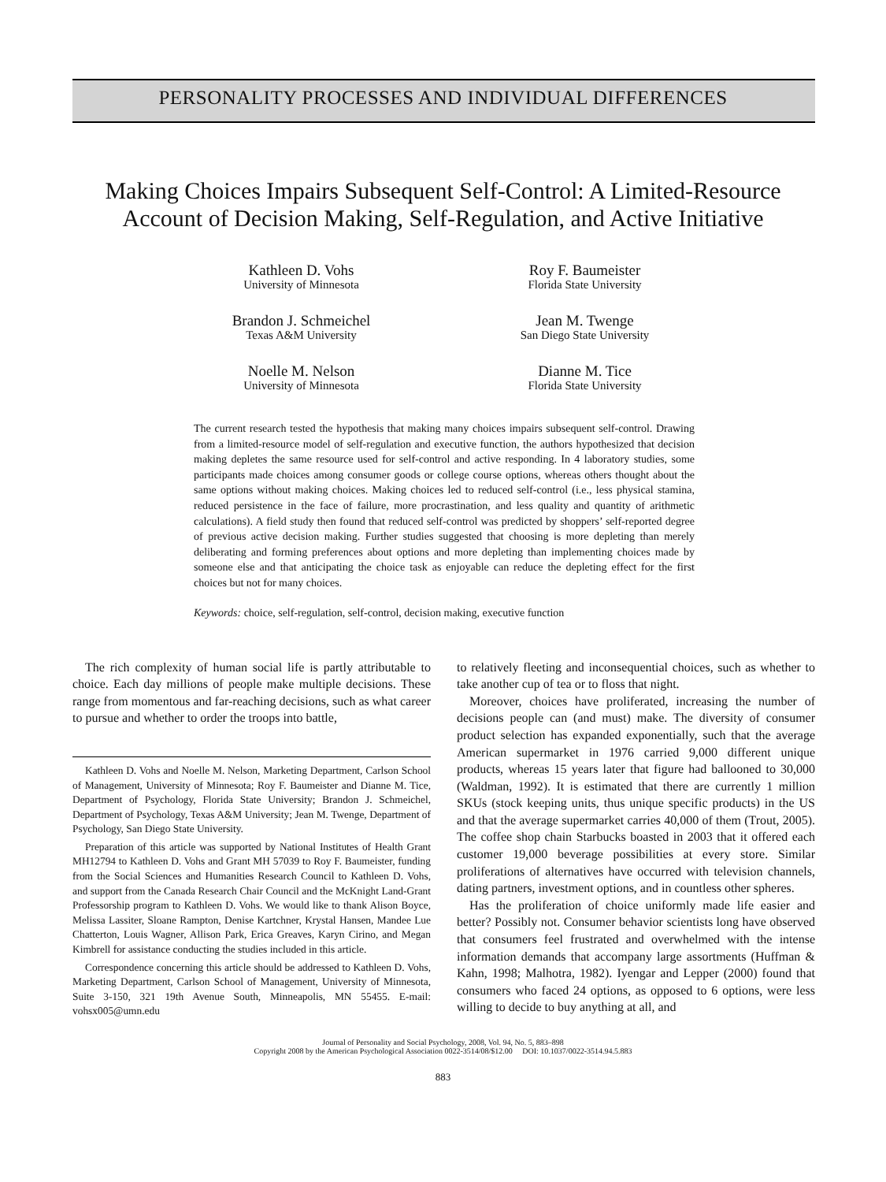PERSONALITY PROCESSES AND INDIVIDUAL DIFFERENCES
Making Choices Impairs Subsequent Self-Control: A Limited-Resource
Account of Decision Making, Self-Regulation, and Active Initiative
Kathleen D. Vohs
University of Minnesota
Roy F. Baumeister
Florida State University
Brandon J. Schmeichel
Texas A&M University
Jean M. Twenge
San Diego State University
Noelle M. Nelson
University of Minnesota
Dianne M. Tice
Florida State University
The current research tested the hypothesis that making many choices impairs subsequent self-control. Drawing from a limited-resource model of self-regulation and executive function, the authors hypothesized that decision making depletes the same resource used for self-control and active responding. In 4 laboratory studies, some participants made choices among consumer goods or college course options, whereas others thought about the same options without making choices. Making choices led to reduced self-control (i.e., less physical stamina, reduced persistence in the face of failure, more procrastination, and less quality and quantity of arithmetic calculations). A field study then found that reduced self-control was predicted by shoppers’ self-reported degree of previous active decision making. Further studies suggested that choosing is more depleting than merely deliberating and forming preferences about options and more depleting than implementing choices made by someone else and that anticipating the choice task as enjoyable can reduce the depleting effect for the first choices but not for many choices.
Keywords: choice, self-regulation, self-control, decision making, executive function
The rich complexity of human social life is partly attributable to choice. Each day millions of people make multiple decisions. These range from momentous and far-reaching decisions, such as what career to pursue and whether to order the troops into battle,
Kathleen D. Vohs and Noelle M. Nelson, Marketing Department, Carlson School of Management, University of Minnesota; Roy F. Baumeister and Dianne M. Tice, Department of Psychology, Florida State University; Brandon J. Schmeichel, Department of Psychology, Texas A&M University; Jean M. Twenge, Department of Psychology, San Diego State University.
Preparation of this article was supported by National Institutes of Health Grant MH12794 to Kathleen D. Vohs and Grant MH 57039 to Roy F. Baumeister, funding from the Social Sciences and Humanities Research Council to Kathleen D. Vohs, and support from the Canada Research Chair Council and the McKnight Land-Grant Professorship program to Kathleen D. Vohs. We would like to thank Alison Boyce, Melissa Lassiter, Sloane Rampton, Denise Kartchner, Krystal Hansen, Mandee Lue Chatterton, Louis Wagner, Allison Park, Erica Greaves, Karyn Cirino, and Megan Kimbrell for assistance conducting the studies included in this article.
Correspondence concerning this article should be addressed to Kathleen D. Vohs, Marketing Department, Carlson School of Management, University of Minnesota, Suite 3-150, 321 19th Avenue South, Minneapolis, MN 55455. E-mail: vohsx005@umn.edu
to relatively fleeting and inconsequential choices, such as whether to take another cup of tea or to floss that night.
Moreover, choices have proliferated, increasing the number of decisions people can (and must) make. The diversity of consumer product selection has expanded exponentially, such that the average American supermarket in 1976 carried 9,000 different unique products, whereas 15 years later that figure had ballooned to 30,000 (Waldman, 1992). It is estimated that there are currently 1 million SKUs (stock keeping units, thus unique specific products) in the US and that the average supermarket carries 40,000 of them (Trout, 2005). The coffee shop chain Starbucks boasted in 2003 that it offered each customer 19,000 beverage possibilities at every store. Similar proliferations of alternatives have occurred with television channels, dating partners, investment options, and in countless other spheres.
Has the proliferation of choice uniformly made life easier and better? Possibly not. Consumer behavior scientists long have observed that consumers feel frustrated and overwhelmed with the intense information demands that accompany large assortments (Huffman & Kahn, 1998; Malhotra, 1982). Iyengar and Lepper (2000) found that consumers who faced 24 options, as opposed to 6 options, were less willing to decide to buy anything at all, and
Journal of Personality and Social Psychology, 2008, Vol. 94, No. 5, 883–898
Copyright 2008 by the American Psychological Association 0022-3514/08/$12.00 DOI: 10.1037/0022-3514.94.5.883
883